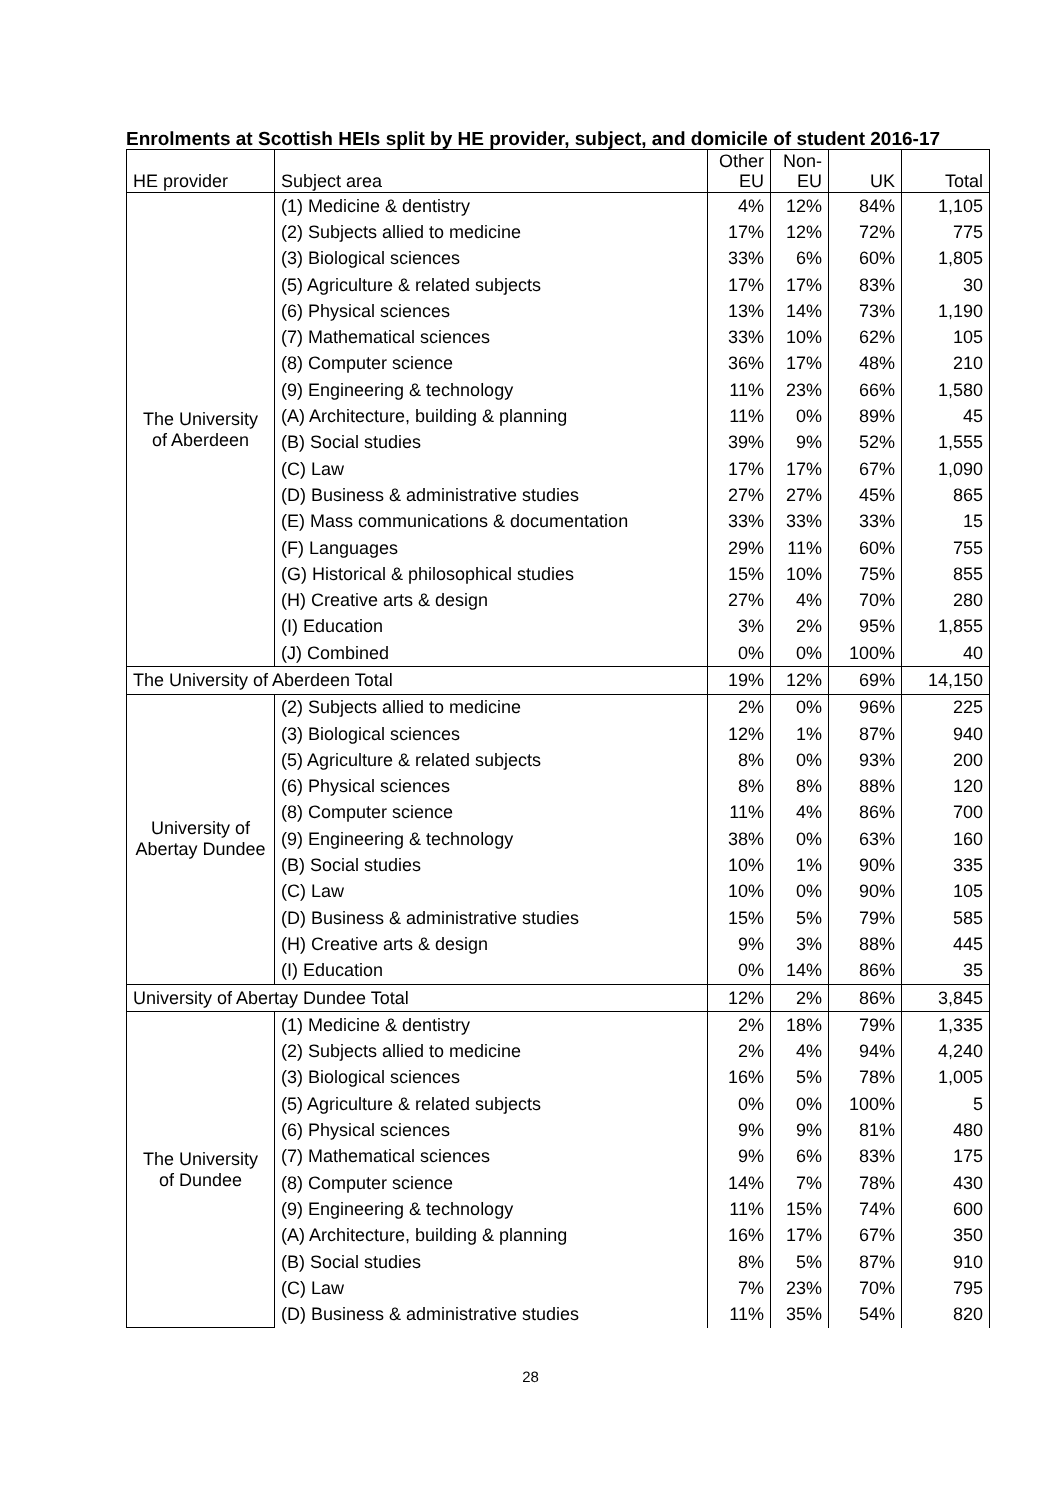Enrolments at Scottish HEIs split by HE provider, subject, and domicile of student 2016-17
| HE provider | Subject area | Other EU | Non-EU | UK | Total |
| --- | --- | --- | --- | --- | --- |
| The University of Aberdeen | (1) Medicine & dentistry | 4% | 12% | 84% | 1,105 |
| | (2) Subjects allied to medicine | 17% | 12% | 72% | 775 |
| | (3) Biological sciences | 33% | 6% | 60% | 1,805 |
| | (5) Agriculture & related subjects | 17% | 17% | 83% | 30 |
| | (6) Physical sciences | 13% | 14% | 73% | 1,190 |
| | (7) Mathematical sciences | 33% | 10% | 62% | 105 |
| | (8) Computer science | 36% | 17% | 48% | 210 |
| | (9) Engineering & technology | 11% | 23% | 66% | 1,580 |
| | (A) Architecture, building & planning | 11% | 0% | 89% | 45 |
| | (B) Social studies | 39% | 9% | 52% | 1,555 |
| | (C) Law | 17% | 17% | 67% | 1,090 |
| | (D) Business & administrative studies | 27% | 27% | 45% | 865 |
| | (E) Mass communications & documentation | 33% | 33% | 33% | 15 |
| | (F) Languages | 29% | 11% | 60% | 755 |
| | (G) Historical & philosophical studies | 15% | 10% | 75% | 855 |
| | (H) Creative arts & design | 27% | 4% | 70% | 280 |
| | (I) Education | 3% | 2% | 95% | 1,855 |
| | (J) Combined | 0% | 0% | 100% | 40 |
| The University of Aberdeen Total | | 19% | 12% | 69% | 14,150 |
| University of Abertay Dundee | (2) Subjects allied to medicine | 2% | 0% | 96% | 225 |
| | (3) Biological sciences | 12% | 1% | 87% | 940 |
| | (5) Agriculture & related subjects | 8% | 0% | 93% | 200 |
| | (6) Physical sciences | 8% | 8% | 88% | 120 |
| | (8) Computer science | 11% | 4% | 86% | 700 |
| | (9) Engineering & technology | 38% | 0% | 63% | 160 |
| | (B) Social studies | 10% | 1% | 90% | 335 |
| | (C) Law | 10% | 0% | 90% | 105 |
| | (D) Business & administrative studies | 15% | 5% | 79% | 585 |
| | (H) Creative arts & design | 9% | 3% | 88% | 445 |
| | (I) Education | 0% | 14% | 86% | 35 |
| University of Abertay Dundee Total | | 12% | 2% | 86% | 3,845 |
| The University of Dundee | (1) Medicine & dentistry | 2% | 18% | 79% | 1,335 |
| | (2) Subjects allied to medicine | 2% | 4% | 94% | 4,240 |
| | (3) Biological sciences | 16% | 5% | 78% | 1,005 |
| | (5) Agriculture & related subjects | 0% | 0% | 100% | 5 |
| | (6) Physical sciences | 9% | 9% | 81% | 480 |
| | (7) Mathematical sciences | 9% | 6% | 83% | 175 |
| | (8) Computer science | 14% | 7% | 78% | 430 |
| | (9) Engineering & technology | 11% | 15% | 74% | 600 |
| | (A) Architecture, building & planning | 16% | 17% | 67% | 350 |
| | (B) Social studies | 8% | 5% | 87% | 910 |
| | (C) Law | 7% | 23% | 70% | 795 |
| | (D) Business & administrative studies | 11% | 35% | 54% | 820 |
28